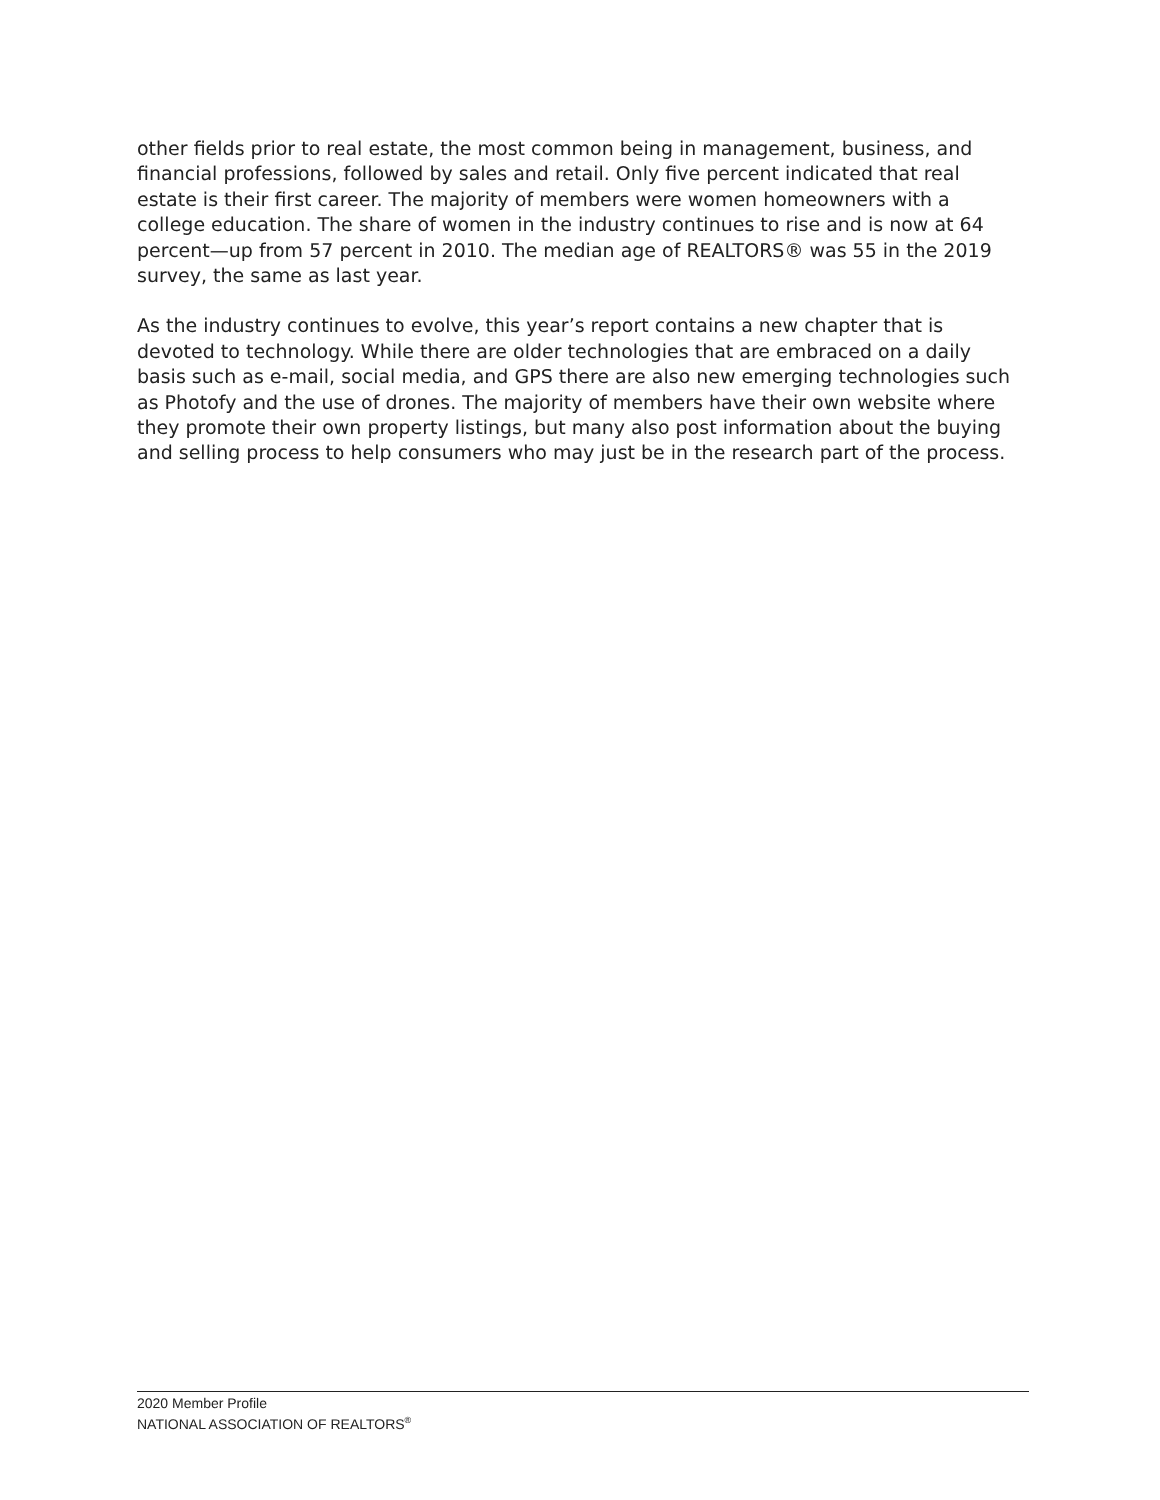other fields prior to real estate, the most common being in management, business, and financial professions, followed by sales and retail. Only five percent indicated that real estate is their first career. The majority of members were women homeowners with a college education. The share of women in the industry continues to rise and is now at 64 percent—up from 57 percent in 2010. The median age of REALTORS® was 55 in the 2019 survey, the same as last year.
As the industry continues to evolve, this year’s report contains a new chapter that is devoted to technology. While there are older technologies that are embraced on a daily basis such as e-mail, social media, and GPS there are also new emerging technologies such as Photofy and the use of drones. The majority of members have their own website where they promote their own property listings, but many also post information about the buying and selling process to help consumers who may just be in the research part of the process.
2020 Member Profile
NATIONAL ASSOCIATION OF REALTORS<sup>®</sup>